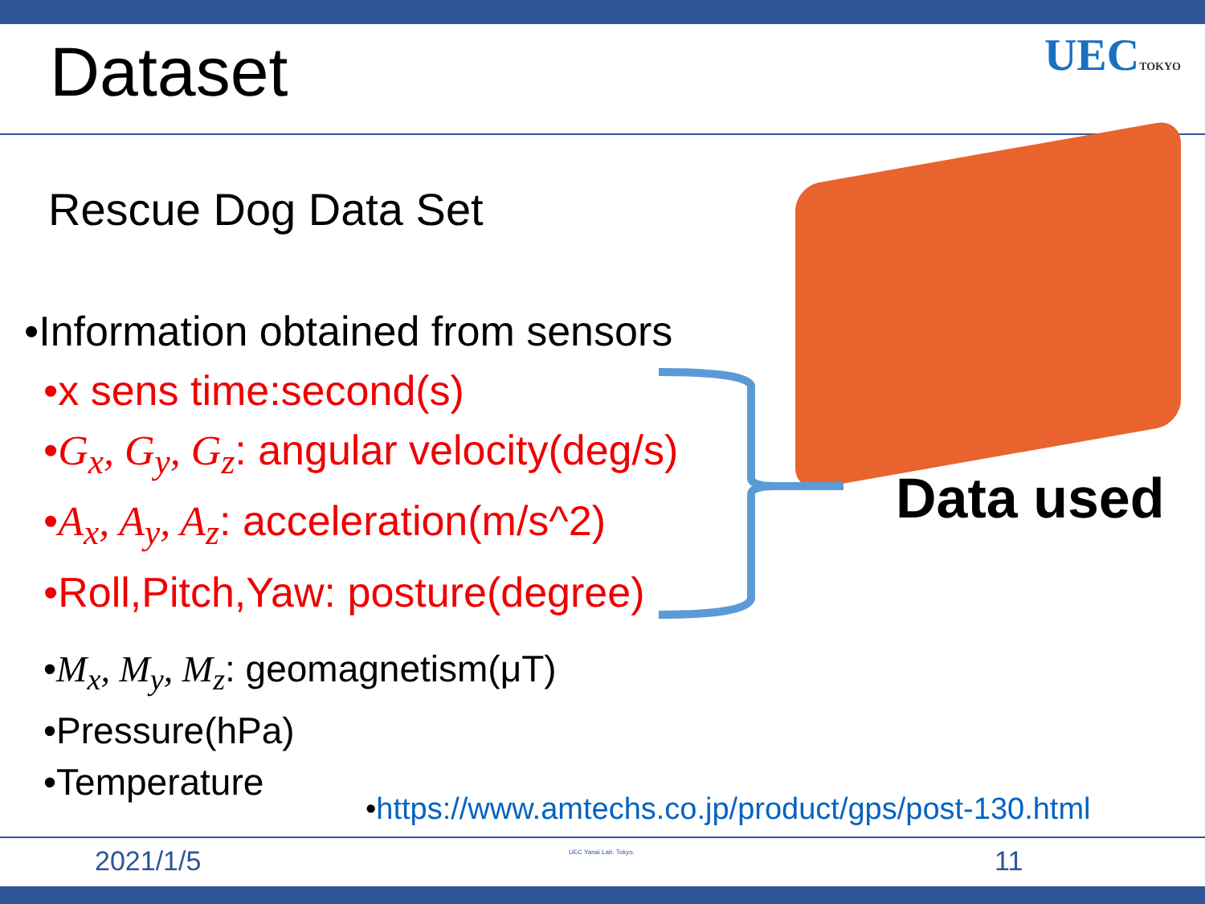Dataset UECTOKYO
Rescue Dog Data Set
•Information obtained from sensors
•x sens time:second(s)
•G<sub>x</sub>, G<sub>y</sub>, G<sub>z</sub>: angular velocity(deg/s)
•A<sub>x</sub>, A<sub>y</sub>, A<sub>z</sub>: acceleration(m/s^2)
•Roll,Pitch,Yaw: posture(degree)
Data used
•M<sub>x</sub>, M<sub>y</sub>, M<sub>z</sub>: geomagnetism(μT)
•Pressure(hPa)
•Temperature
•https://www.amtechs.co.jp/product/gps/post-130.html
2021/1/5 UEC Yanai Lab. Tokyo. 11